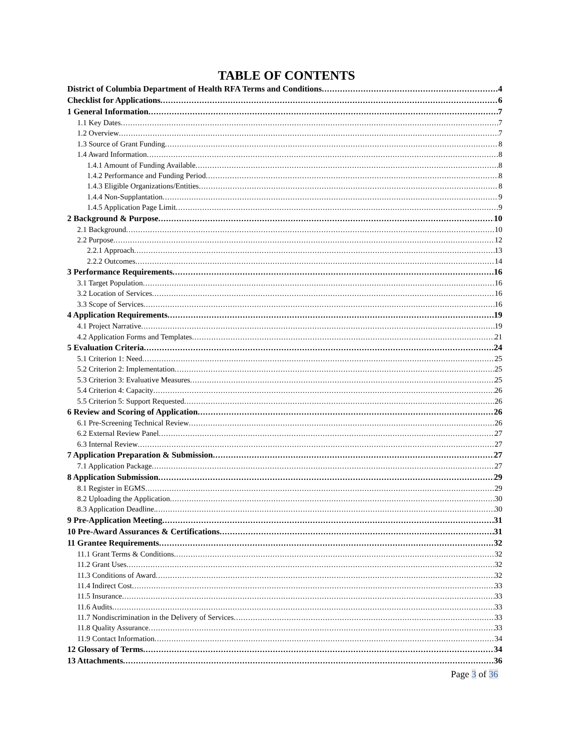TABLE OF CONTENTS
District of Columbia Department of Health RFA Terms and Conditions 4
Checklist for Applications 6
1 General Information 7
1.1 Key Dates 7
1.2 Overview 7
1.3 Source of Grant Funding 8
1.4 Award Information 8
1.4.1 Amount of Funding Available 8
1.4.2 Performance and Funding Period 8
1.4.3 Eligible Organizations/Entities 8
1.4.4 Non-Supplantation 9
1.4.5 Application Page Limit 9
2 Background & Purpose 10
2.1 Background 10
2.2 Purpose 12
2.2.1 Approach 13
2.2.2 Outcomes 14
3 Performance Requirements 16
3.1 Target Population 16
3.2 Location of Services 16
3.3 Scope of Services 16
4 Application Requirements 19
4.1 Project Narrative 19
4.2 Application Forms and Templates 21
5 Evaluation Criteria 24
5.1 Criterion 1: Need 25
5.2 Criterion 2: Implementation 25
5.3 Criterion 3: Evaluative Measures 25
5.4 Criterion 4: Capacity 26
5.5 Criterion 5: Support Requested 26
6 Review and Scoring of Application 26
6.1 Pre-Screening Technical Review 26
6.2 External Review Panel 27
6.3 Internal Review 27
7 Application Preparation & Submission 27
7.1 Application Package 27
8 Application Submission 29
8.1 Register in EGMS 29
8.2 Uploading the Application 30
8.3 Application Deadline. 30
9 Pre-Application Meeting 31
10 Pre-Award Assurances & Certifications 31
11 Grantee Requirements 32
11.1 Grant Terms & Conditions 32
11.2 Grant Uses 32
11.3 Conditions of Award 32
11.4 Indirect Cost 33
11.5 Insurance 33
11.6 Audits 33
11.7 Nondiscrimination in the Delivery of Services 33
11.8 Quality Assurance 33
11.9 Contact Information 34
12 Glossary of Terms 34
13 Attachments 36
Page 3 of 36